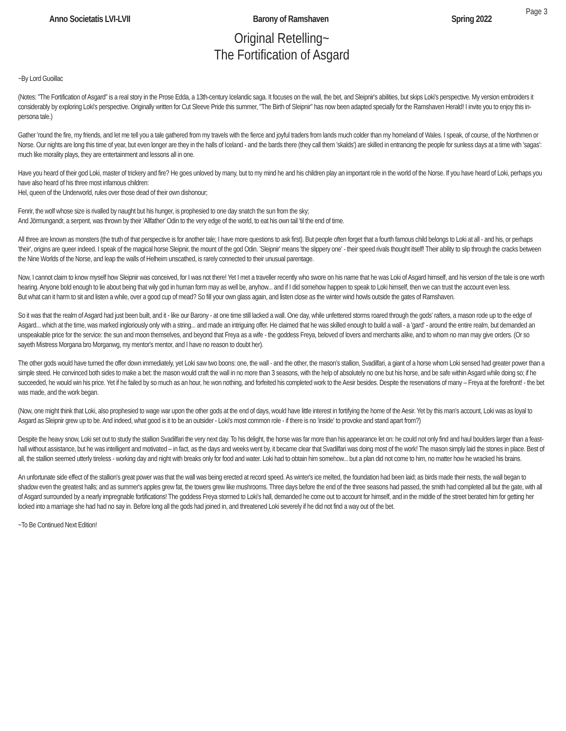Page 3
Anno Societatis LVI-LVII Barony of Ramshaven Spring 2022
Original Retelling~
The Fortification of Asgard
~By Lord Guoillac
(Notes: "The Fortification of Asgard" is a real story in the Prose Edda, a 13th-century Icelandic saga. It focuses on the wall, the bet, and Sleipnir's abilities, but skips Loki's perspective. My version embroiders it considerably by exploring Loki's perspective. Originally written for Cut Sleeve Pride this summer, "The Birth of Sleipnir" has now been adapted specially for the Ramshaven Herald! I invite you to enjoy this in-persona tale.)
Gather 'round the fire, my friends, and let me tell you a tale gathered from my travels with the fierce and joyful traders from lands much colder than my homeland of Wales. I speak, of course, of the Northmen or Norse. Our nights are long this time of year, but even longer are they in the halls of Iceland - and the bards there (they call them 'skalds') are skilled in entrancing the people for sunless days at a time with 'sagas': much like morality plays, they are entertainment and lessons all in one.
Have you heard of their god Loki, master of trickery and fire? He goes unloved by many, but to my mind he and his children play an important role in the world of the Norse. If you have heard of Loki, perhaps you have also heard of his three most infamous children:
Hel, queen of the Underworld, rules over those dead of their own dishonour;
Fenrir, the wolf whose size is rivalled by naught but his hunger, is prophesied to one day snatch the sun from the sky;
And Jörmungandr, a serpent, was thrown by their 'Allfather' Odin to the very edge of the world, to eat his own tail 'til the end of time.
All three are known as monsters (the truth of that perspective is for another tale; I have more questions to ask first). But people often forget that a fourth famous child belongs to Loki at all - and his, or perhaps 'their', origins are queer indeed. I speak of the magical horse Sleipnir, the mount of the god Odin. 'Sleipnir' means 'the slippery one' - their speed rivals thought itself! Their ability to slip through the cracks between the Nine Worlds of the Norse, and leap the walls of Helheim unscathed, is rarely connected to their unusual parentage.
Now, I cannot claim to know myself how Sleipnir was conceived, for I was not there! Yet I met a traveller recently who swore on his name that he was Loki of Asgard himself, and his version of the tale is one worth hearing. Anyone bold enough to lie about being that wily god in human form may as well be, anyhow... and if I did somehow happen to speak to Loki himself, then we can trust the account even less.
But what can it harm to sit and listen a while, over a good cup of mead? So fill your own glass again, and listen close as the winter wind howls outside the gates of Ramshaven.
So it was that the realm of Asgard had just been built, and it - like our Barony - at one time still lacked a wall. One day, while unfettered storms roared through the gods' rafters, a mason rode up to the edge of Asgard... which at the time, was marked ingloriously only with a string... and made an intriguing offer. He claimed that he was skilled enough to build a wall - a 'gard' - around the entire realm, but demanded an unspeakable price for the service: the sun and moon themselves, and beyond that Freya as a wife - the goddess Freya, beloved of lovers and merchants alike, and to whom no man may give orders. (Or so sayeth Mistress Morgana bro Morganwg, my mentor's mentor, and I have no reason to doubt her).
The other gods would have turned the offer down immediately, yet Loki saw two boons: one, the wall - and the other, the mason's stallion, Svadilfari, a giant of a horse whom Loki sensed had greater power than a simple steed. He convinced both sides to make a bet: the mason would craft the wall in no more than 3 seasons, with the help of absolutely no one but his horse, and be safe within Asgard while doing so; if he succeeded, he would win his price. Yet if he failed by so much as an hour, he won nothing, and forfeited his completed work to the Aesir besides. Despite the reservations of many – Freya at the forefront! - the bet was made, and the work began.
(Now, one might think that Loki, also prophesied to wage war upon the other gods at the end of days, would have little interest in fortifying the home of the Aesir. Yet by this man's account, Loki was as loyal to Asgard as Sleipnir grew up to be. And indeed, what good is it to be an outsider - Loki's most common role - if there is no 'inside' to provoke and stand apart from?)
Despite the heavy snow, Loki set out to study the stallion Svadilfari the very next day. To his delight, the horse was far more than his appearance let on: he could not only find and haul boulders larger than a feast-hall without assistance, but he was intelligent and motivated – in fact, as the days and weeks went by, it became clear that Svadilfari was doing most of the work! The mason simply laid the stones in place. Best of all, the stallion seemed utterly tireless - working day and night with breaks only for food and water. Loki had to obtain him somehow... but a plan did not come to him, no matter how he wracked his brains.
An unfortunate side effect of the stallion's great power was that the wall was being erected at record speed. As winter's ice melted, the foundation had been laid; as birds made their nests, the wall began to shadow even the greatest halls; and as summer's apples grew fat, the towers grew like mushrooms. Three days before the end of the three seasons had passed, the smith had completed all but the gate, with all of Asgard surrounded by a nearly impregnable fortifications! The goddess Freya stormed to Loki's hall, demanded he come out to account for himself, and in the middle of the street berated him for getting her locked into a marriage she had had no say in. Before long all the gods had joined in, and threatened Loki severely if he did not find a way out of the bet.
~To Be Continued Next Edition!